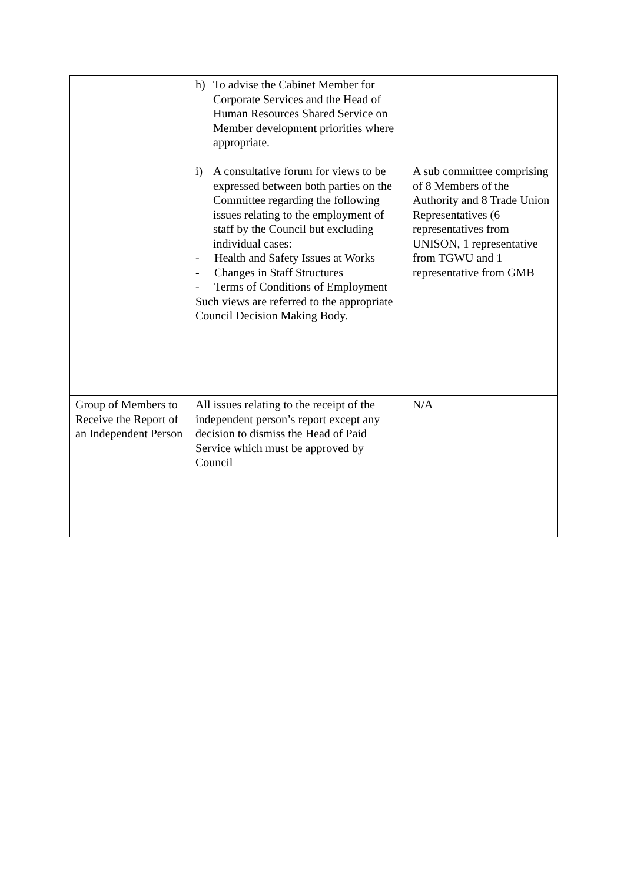| | h) To advise the Cabinet Member for Corporate Services and the Head of Human Resources Shared Service on Member development priorities where appropriate. i) A consultative forum for views to be expressed between both parties on the Committee regarding the following issues relating to the employment of staff by the Council but excluding individual cases: - Health and Safety Issues at Works - Changes in Staff Structures - Terms of Conditions of Employment Such views are referred to the appropriate Council Decision Making Body. | A sub committee comprising of 8 Members of the Authority and 8 Trade Union Representatives (6 representatives from UNISON, 1 representative from TGWU and 1 representative from GMB |
| Group of Members to Receive the Report of an Independent Person | All issues relating to the receipt of the independent person’s report except any decision to dismiss the Head of Paid Service which must be approved by Council | N/A |